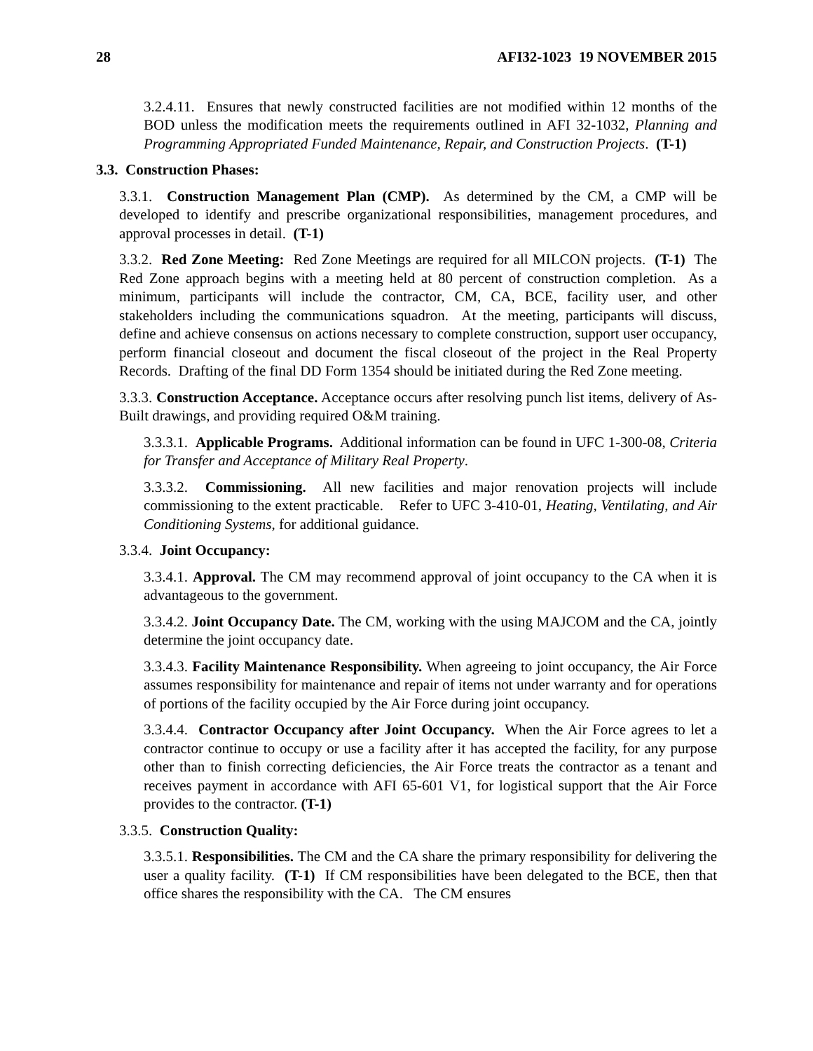28 AFI32-1023 19 NOVEMBER 2015
3.2.4.11. Ensures that newly constructed facilities are not modified within 12 months of the BOD unless the modification meets the requirements outlined in AFI 32-1032, Planning and Programming Appropriated Funded Maintenance, Repair, and Construction Projects. (T-1)
3.3. Construction Phases:
3.3.1. Construction Management Plan (CMP). As determined by the CM, a CMP will be developed to identify and prescribe organizational responsibilities, management procedures, and approval processes in detail. (T-1)
3.3.2. Red Zone Meeting: Red Zone Meetings are required for all MILCON projects. (T-1) The Red Zone approach begins with a meeting held at 80 percent of construction completion. As a minimum, participants will include the contractor, CM, CA, BCE, facility user, and other stakeholders including the communications squadron. At the meeting, participants will discuss, define and achieve consensus on actions necessary to complete construction, support user occupancy, perform financial closeout and document the fiscal closeout of the project in the Real Property Records. Drafting of the final DD Form 1354 should be initiated during the Red Zone meeting.
3.3.3. Construction Acceptance. Acceptance occurs after resolving punch list items, delivery of As-Built drawings, and providing required O&M training.
3.3.3.1. Applicable Programs. Additional information can be found in UFC 1-300-08, Criteria for Transfer and Acceptance of Military Real Property.
3.3.3.2. Commissioning. All new facilities and major renovation projects will include commissioning to the extent practicable. Refer to UFC 3-410-01, Heating, Ventilating, and Air Conditioning Systems, for additional guidance.
3.3.4. Joint Occupancy:
3.3.4.1. Approval. The CM may recommend approval of joint occupancy to the CA when it is advantageous to the government.
3.3.4.2. Joint Occupancy Date. The CM, working with the using MAJCOM and the CA, jointly determine the joint occupancy date.
3.3.4.3. Facility Maintenance Responsibility. When agreeing to joint occupancy, the Air Force assumes responsibility for maintenance and repair of items not under warranty and for operations of portions of the facility occupied by the Air Force during joint occupancy.
3.3.4.4. Contractor Occupancy after Joint Occupancy. When the Air Force agrees to let a contractor continue to occupy or use a facility after it has accepted the facility, for any purpose other than to finish correcting deficiencies, the Air Force treats the contractor as a tenant and receives payment in accordance with AFI 65-601 V1, for logistical support that the Air Force provides to the contractor. (T-1)
3.3.5. Construction Quality:
3.3.5.1. Responsibilities. The CM and the CA share the primary responsibility for delivering the user a quality facility. (T-1) If CM responsibilities have been delegated to the BCE, then that office shares the responsibility with the CA. The CM ensures